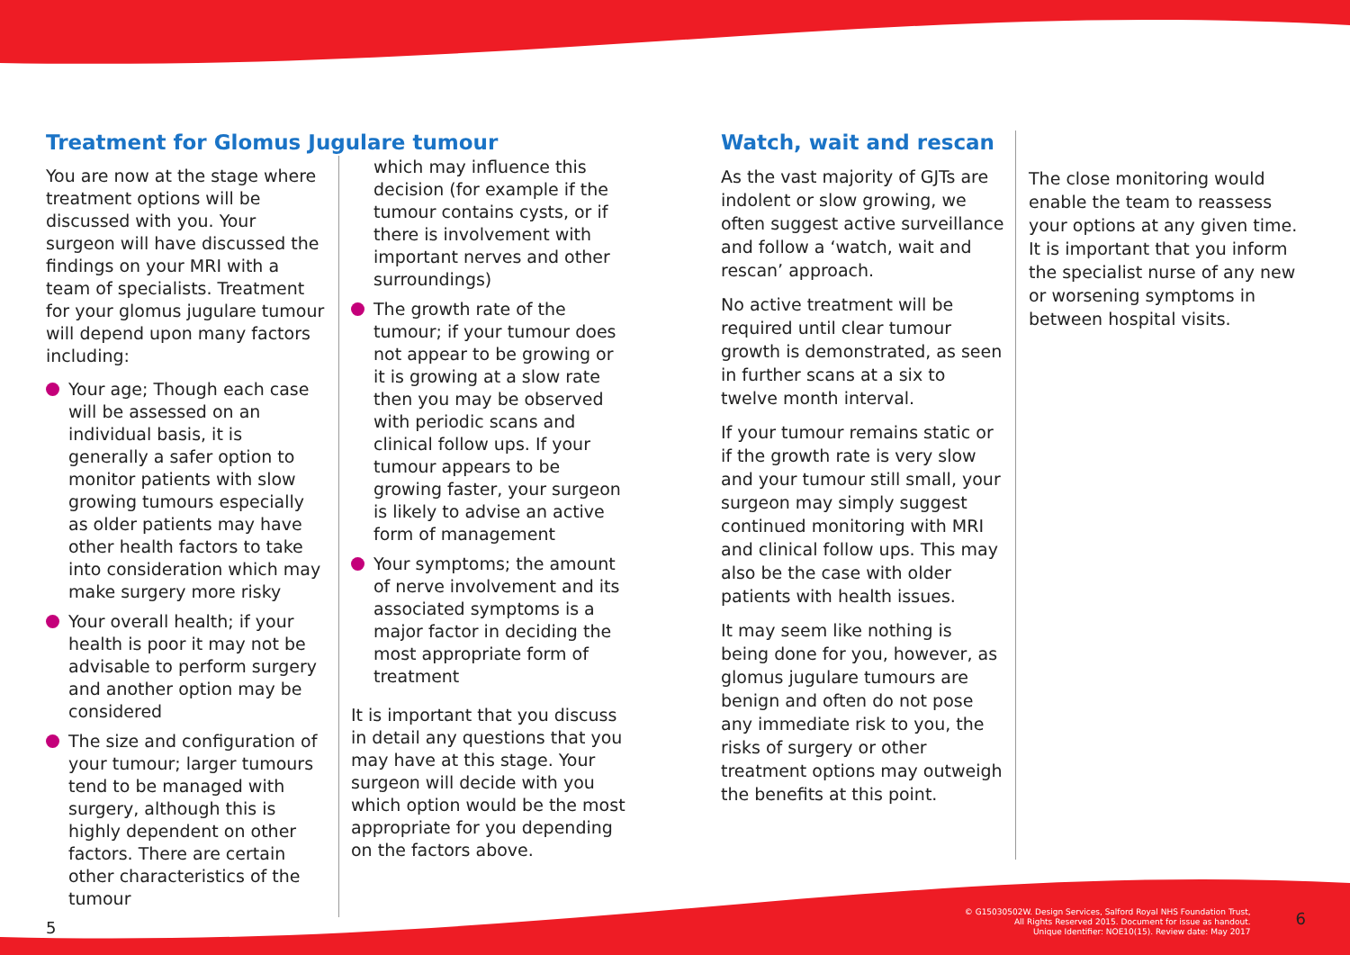Treatment for Glomus Jugulare tumour
You are now at the stage where treatment options will be discussed with you. Your surgeon will have discussed the findings on your MRI with a team of specialists. Treatment for your glomus jugulare tumour will depend upon many factors including:
Your age; Though each case will be assessed on an individual basis, it is generally a safer option to monitor patients with slow growing tumours especially as older patients may have other health factors to take into consideration which may make surgery more risky
Your overall health; if your health is poor it may not be advisable to perform surgery and another option may be considered
The size and configuration of your tumour; larger tumours tend to be managed with surgery, although this is highly dependent on other factors. There are certain other characteristics of the tumour
which may influence this decision (for example if the tumour contains cysts, or if there is involvement with important nerves and other surroundings)
The growth rate of the tumour; if your tumour does not appear to be growing or it is growing at a slow rate then you may be observed with periodic scans and clinical follow ups. If your tumour appears to be growing faster, your surgeon is likely to advise an active form of management
Your symptoms; the amount of nerve involvement and its associated symptoms is a major factor in deciding the most appropriate form of treatment
It is important that you discuss in detail any questions that you may have at this stage. Your surgeon will decide with you which option would be the most appropriate for you depending on the factors above.
Watch, wait and rescan
As the vast majority of GJTs are indolent or slow growing, we often suggest active surveillance and follow a ‘watch, wait and rescan’ approach.
No active treatment will be required until clear tumour growth is demonstrated, as seen in further scans at a six to twelve month interval.
If your tumour remains static or if the growth rate is very slow and your tumour still small, your surgeon may simply suggest continued monitoring with MRI and clinical follow ups. This may also be the case with older patients with health issues.
It may seem like nothing is being done for you, however, as glomus jugulare tumours are benign and often do not pose any immediate risk to you, the risks of surgery or other treatment options may outweigh the benefits at this point.
The close monitoring would enable the team to reassess your options at any given time. It is important that you inform the specialist nurse of any new or worsening symptoms in between hospital visits.
5 © G15030502W. Design Services, Salford Royal NHS Foundation Trust,
All Rights Reserved 2015. Document for issue as handout.
Unique Identifier: NOE10(15). Review date: May 2017 6